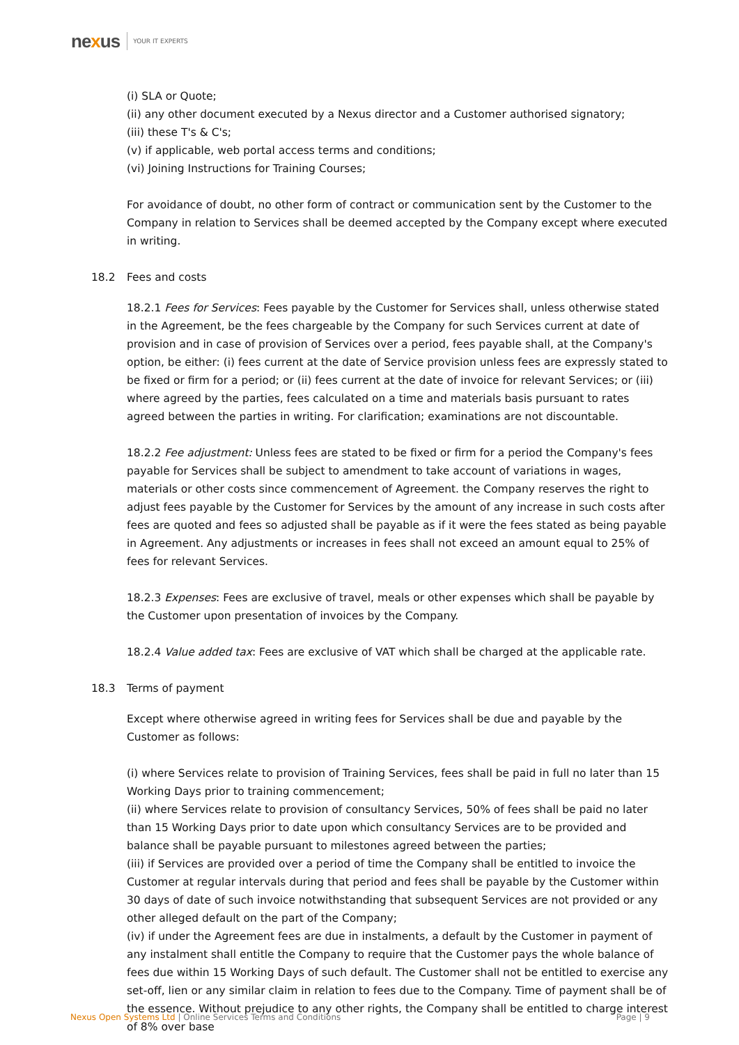nexus YOUR IT EXPERTS
(i) SLA or Quote;
(ii) any other document executed by a Nexus director and a Customer authorised signatory;
(iii) these T's & C's;
(v) if applicable, web portal access terms and conditions;
(vi) Joining Instructions for Training Courses;
For avoidance of doubt, no other form of contract or communication sent by the Customer to the Company in relation to Services shall be deemed accepted by the Company except where executed in writing.
18.2 Fees and costs
18.2.1 Fees for Services: Fees payable by the Customer for Services shall, unless otherwise stated in the Agreement, be the fees chargeable by the Company for such Services current at date of provision and in case of provision of Services over a period, fees payable shall, at the Company's option, be either: (i) fees current at the date of Service provision unless fees are expressly stated to be fixed or firm for a period; or (ii) fees current at the date of invoice for relevant Services; or (iii) where agreed by the parties, fees calculated on a time and materials basis pursuant to rates agreed between the parties in writing. For clarification; examinations are not discountable.
18.2.2 Fee adjustment: Unless fees are stated to be fixed or firm for a period the Company's fees payable for Services shall be subject to amendment to take account of variations in wages, materials or other costs since commencement of Agreement. the Company reserves the right to adjust fees payable by the Customer for Services by the amount of any increase in such costs after fees are quoted and fees so adjusted shall be payable as if it were the fees stated as being payable in Agreement. Any adjustments or increases in fees shall not exceed an amount equal to 25% of fees for relevant Services.
18.2.3 Expenses: Fees are exclusive of travel, meals or other expenses which shall be payable by the Customer upon presentation of invoices by the Company.
18.2.4 Value added tax: Fees are exclusive of VAT which shall be charged at the applicable rate.
18.3 Terms of payment
Except where otherwise agreed in writing fees for Services shall be due and payable by the Customer as follows:
(i) where Services relate to provision of Training Services, fees shall be paid in full no later than 15 Working Days prior to training commencement;
(ii) where Services relate to provision of consultancy Services, 50% of fees shall be paid no later than 15 Working Days prior to date upon which consultancy Services are to be provided and balance shall be payable pursuant to milestones agreed between the parties;
(iii) if Services are provided over a period of time the Company shall be entitled to invoice the Customer at regular intervals during that period and fees shall be payable by the Customer within 30 days of date of such invoice notwithstanding that subsequent Services are not provided or any other alleged default on the part of the Company;
(iv) if under the Agreement fees are due in instalments, a default by the Customer in payment of any instalment shall entitle the Company to require that the Customer pays the whole balance of fees due within 15 Working Days of such default. The Customer shall not be entitled to exercise any set-off, lien or any similar claim in relation to fees due to the Company. Time of payment shall be of the essence. Without prejudice to any other rights, the Company shall be entitled to charge interest of 8% over base
Nexus Open Systems Ltd | Online Services Terms and Conditions Page | 9